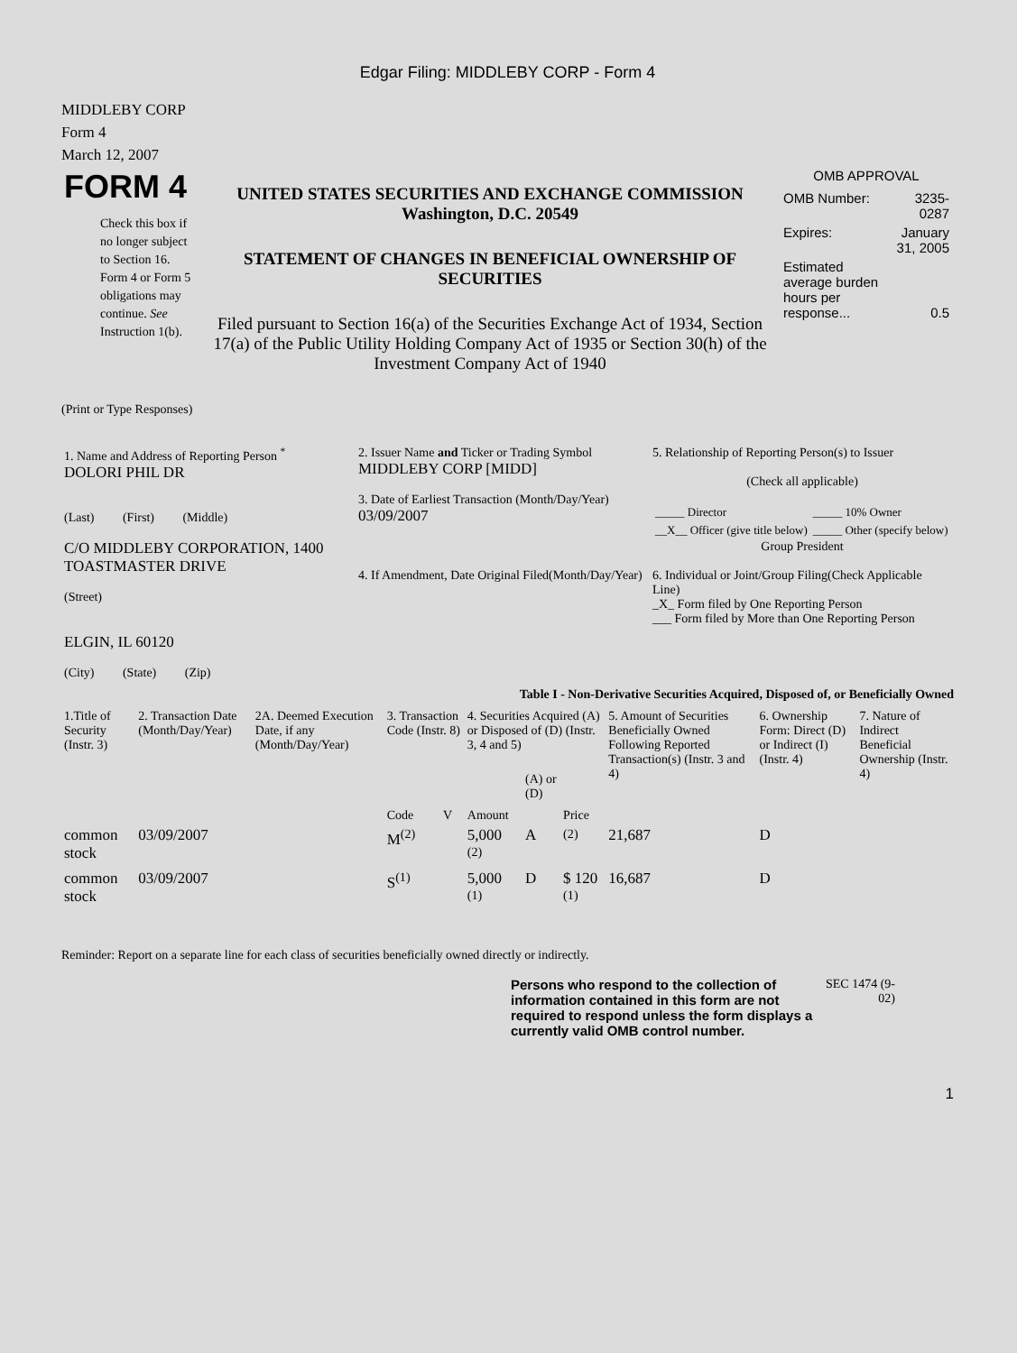Edgar Filing: MIDDLEBY CORP - Form 4
MIDDLEBY CORP
Form 4
March 12, 2007
| FORM 4 Check this box if no longer subject to Section 16. Form 4 or Form 5 obligations may continue. See Instruction 1(b). | UNITED STATES SECURITIES AND EXCHANGE COMMISSION Washington, D.C. 20549 STATEMENT OF CHANGES IN BENEFICIAL OWNERSHIP OF SECURITIES Filed pursuant to Section 16(a) of the Securities Exchange Act of 1934, Section 17(a) of the Public Utility Holding Company Act of 1935 or Section 30(h) of the Investment Company Act of 1940 | OMB APPROVAL / OMB Number: / 3235-0287 / / Expires: / January 31, 2005 / / Estimated average burden hours per response... / 0.5 / |
(Print or Type Responses)
| 1. Name and Address of Reporting Person <sup>*</sup> DOLORI PHIL DR (Last) (First) (Middle) C/O MIDDLEBY CORPORATION, 1400 TOASTMASTER DRIVE (Street) ELGIN, IL 60120 (City) (State) (Zip) | 2. Issuer Name and Ticker or Trading Symbol MIDDLEBY CORP [MIDD] 3. Date of Earliest Transaction (Month/Day/Year) 03/09/2007 4. If Amendment, Date Original Filed(Month/Day/Year) | 5. Relationship of Reporting Person(s) to Issuer (Check all applicable) / _____ Director / _____ 10% Owner / / __X__ Officer (give title below) / _____ Other (specify below) / Group President 6. Individual or Joint/Group Filing(Check Applicable Line) _X_ Form filed by One Reporting Person ___ Form filed by More than One Reporting Person |
Table I - Non-Derivative Securities Acquired, Disposed of, or Beneficially Owned
| 1.Title of Security (Instr. 3) | 2. Transaction Date (Month/Day/Year) | 2A. Deemed Execution Date, if any (Month/Day/Year) | 3. Transaction Code (Instr. 8) | | 4. Securities Acquired (A) or Disposed of (D) (Instr. 3, 4 and 5) | | | 5. Amount of Securities Beneficially Owned Following Reported Transaction(s) (Instr. 3 and 4) | 6. Ownership Form: Direct (D) or Indirect (I) (Instr. 4) | 7. Nature of Indirect Beneficial Ownership (Instr. 4) |
| --- | --- | --- | --- | --- | --- | --- | --- | --- | --- | --- |
| | | | Code | V | Amount | (A) or (D) | Price | | | |
| common stock | 03/09/2007 | | M<sup>(2)</sup> | | 5,000 <sup>(2)</sup> | A | <sup>(2)</sup> | 21,687 | D | |
| common stock | 03/09/2007 | | S<sup>(1)</sup> | | 5,000 <sup>(1)</sup> | D | $ 120 <sup>(1)</sup> | 16,687 | D | |
Reminder: Report on a separate line for each class of securities beneficially owned directly or indirectly.
| Persons who respond to the collection of information contained in this form are not required to respond unless the form displays a currently valid OMB control number. | SEC 1474 (9-02) |
1